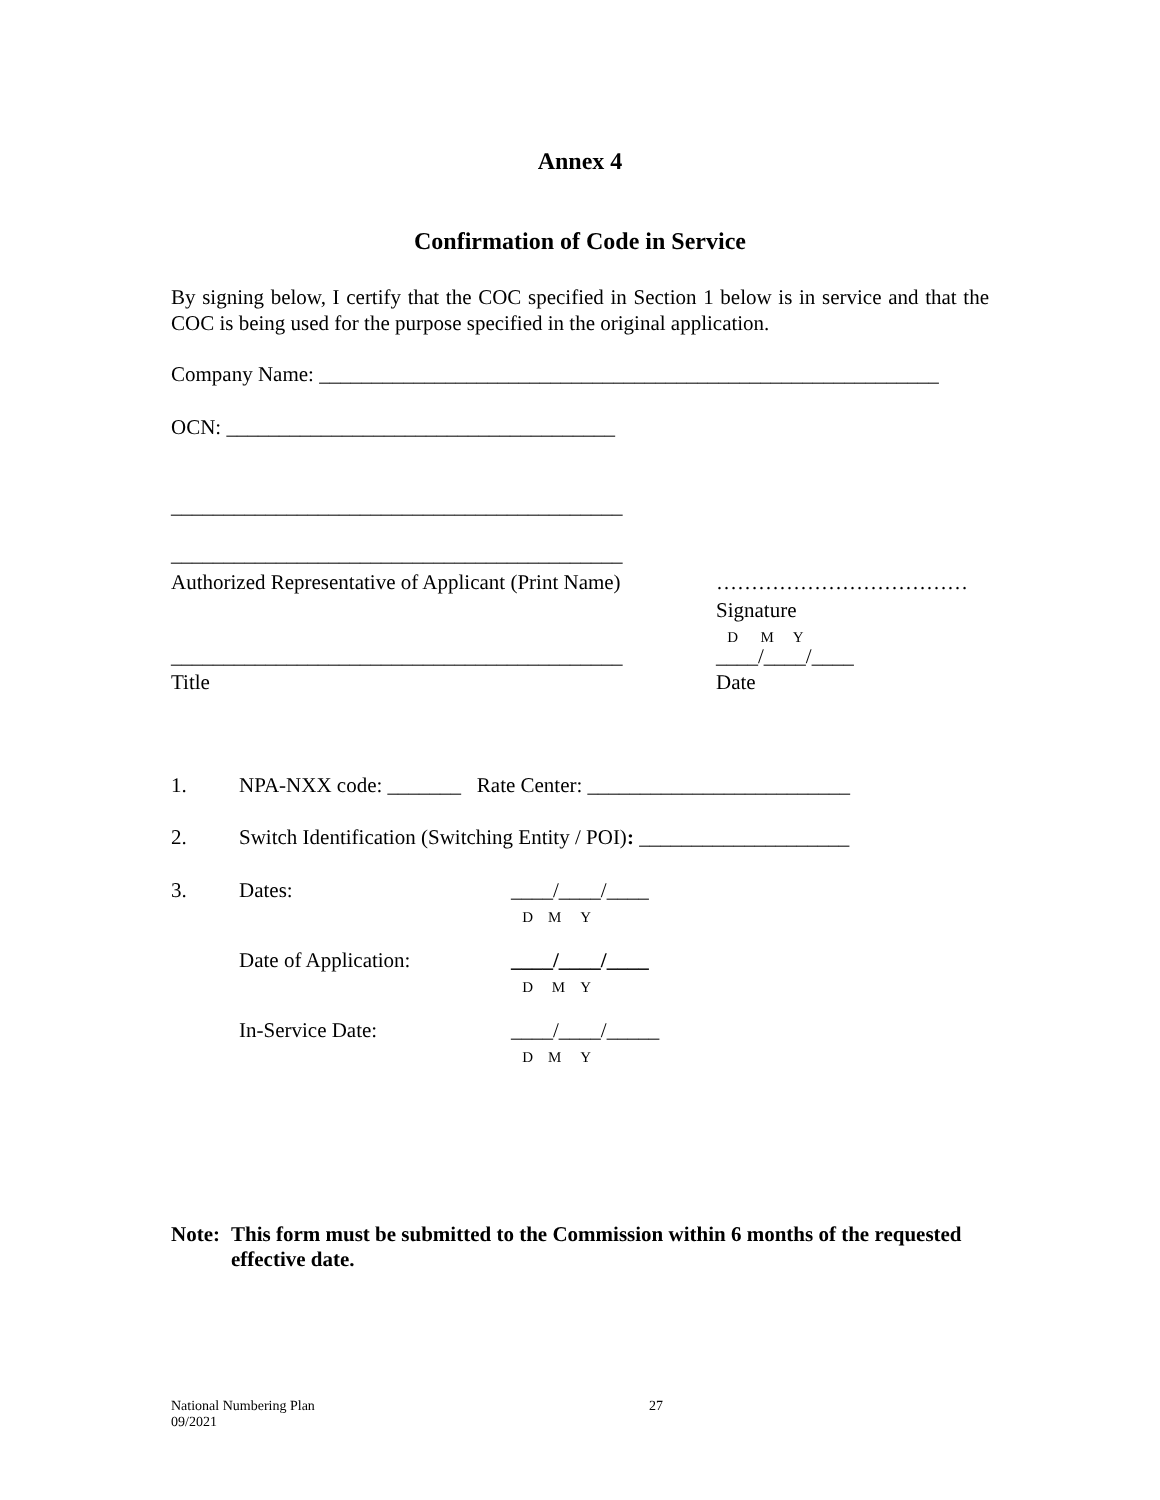Annex 4
Confirmation of Code in Service
By signing below, I certify that the COC specified in Section 1 below is in service and that the COC is being used for the purpose specified in the original application.
Company Name: ___________________________________________________________
OCN: _____________________________________
___________________________________________
___________________________________________
Authorized Representative of Applicant (Print Name) ………………………………
Signature
D M Y
___________________________________________ ____/____/____
Title Date
1. NPA-NXX code: _______ Rate Center: _________________________
2. Switch Identification (Switching Entity / POI): ____________________
3. Dates: ____/____/____
D M Y
Date of Application: ____/____/____
D M Y
In-Service Date: ____/____/_____
D M Y
Note: This form must be submitted to the Commission within 6 months of the requested effective date.
National Numbering Plan
09/2021 27